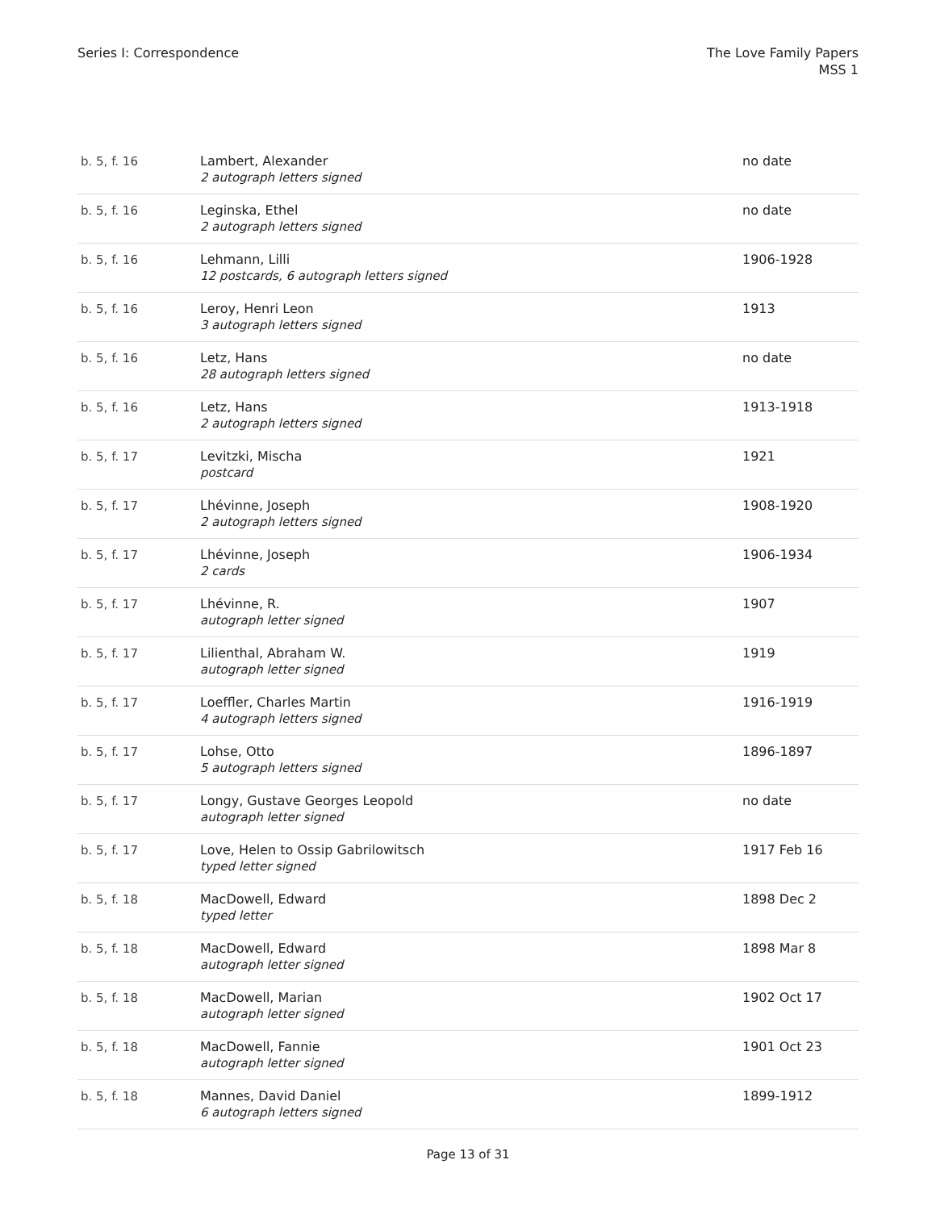Series I: Correspondence The Love Family Papers
MSS 1
| b. 5, f. 16 | Lambert, Alexander 2 autograph letters signed | no date |
| b. 5, f. 16 | Leginska, Ethel 2 autograph letters signed | no date |
| b. 5, f. 16 | Lehmann, Lilli 12 postcards, 6 autograph letters signed | 1906-1928 |
| b. 5, f. 16 | Leroy, Henri Leon 3 autograph letters signed | 1913 |
| b. 5, f. 16 | Letz, Hans 28 autograph letters signed | no date |
| b. 5, f. 16 | Letz, Hans 2 autograph letters signed | 1913-1918 |
| b. 5, f. 17 | Levitzki, Mischa postcard | 1921 |
| b. 5, f. 17 | Lhévinne, Joseph 2 autograph letters signed | 1908-1920 |
| b. 5, f. 17 | Lhévinne, Joseph 2 cards | 1906-1934 |
| b. 5, f. 17 | Lhévinne, R. autograph letter signed | 1907 |
| b. 5, f. 17 | Lilienthal, Abraham W. autograph letter signed | 1919 |
| b. 5, f. 17 | Loeffler, Charles Martin 4 autograph letters signed | 1916-1919 |
| b. 5, f. 17 | Lohse, Otto 5 autograph letters signed | 1896-1897 |
| b. 5, f. 17 | Longy, Gustave Georges Leopold autograph letter signed | no date |
| b. 5, f. 17 | Love, Helen to Ossip Gabrilowitsch typed letter signed | 1917 Feb 16 |
| b. 5, f. 18 | MacDowell, Edward typed letter | 1898 Dec 2 |
| b. 5, f. 18 | MacDowell, Edward autograph letter signed | 1898 Mar 8 |
| b. 5, f. 18 | MacDowell, Marian autograph letter signed | 1902 Oct 17 |
| b. 5, f. 18 | MacDowell, Fannie autograph letter signed | 1901 Oct 23 |
| b. 5, f. 18 | Mannes, David Daniel 6 autograph letters signed | 1899-1912 |
Page 13 of 31